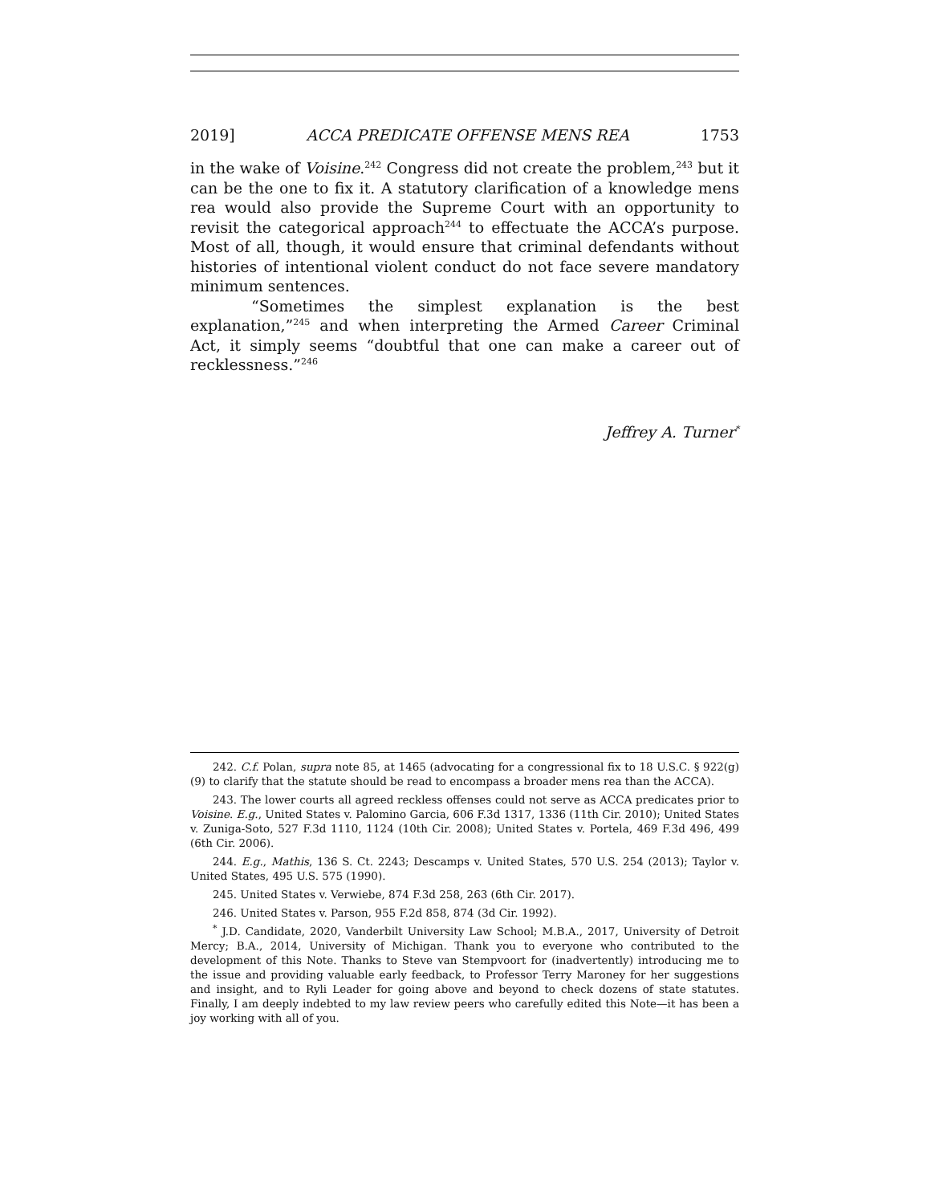2019] ACCA PREDICATE OFFENSE MENS REA 1753
in the wake of Voisine.<sup>242</sup> Congress did not create the problem,<sup>243</sup> but it can be the one to fix it. A statutory clarification of a knowledge mens rea would also provide the Supreme Court with an opportunity to revisit the categorical approach<sup>244</sup> to effectuate the ACCA’s purpose. Most of all, though, it would ensure that criminal defendants without histories of intentional violent conduct do not face severe mandatory minimum sentences.
“Sometimes the simplest explanation is the best explanation,”<sup>245</sup> and when interpreting the Armed Career Criminal Act, it simply seems “doubtful that one can make a career out of recklessness.”<sup>246</sup>
Jeffrey A. Turner<sup>*</sup>
242. C.f. Polan, supra note 85, at 1465 (advocating for a congressional fix to 18 U.S.C. § 922(g)(9) to clarify that the statute should be read to encompass a broader mens rea than the ACCA).
243. The lower courts all agreed reckless offenses could not serve as ACCA predicates prior to Voisine. E.g., United States v. Palomino Garcia, 606 F.3d 1317, 1336 (11th Cir. 2010); United States v. Zuniga-Soto, 527 F.3d 1110, 1124 (10th Cir. 2008); United States v. Portela, 469 F.3d 496, 499 (6th Cir. 2006).
244. E.g., Mathis, 136 S. Ct. 2243; Descamps v. United States, 570 U.S. 254 (2013); Taylor v. United States, 495 U.S. 575 (1990).
245. United States v. Verwiebe, 874 F.3d 258, 263 (6th Cir. 2017).
246. United States v. Parson, 955 F.2d 858, 874 (3d Cir. 1992).
<sup>*</sup> J.D. Candidate, 2020, Vanderbilt University Law School; M.B.A., 2017, University of Detroit Mercy; B.A., 2014, University of Michigan. Thank you to everyone who contributed to the development of this Note. Thanks to Steve van Stempvoort for (inadvertently) introducing me to the issue and providing valuable early feedback, to Professor Terry Maroney for her suggestions and insight, and to Ryli Leader for going above and beyond to check dozens of state statutes. Finally, I am deeply indebted to my law review peers who carefully edited this Note—it has been a joy working with all of you.